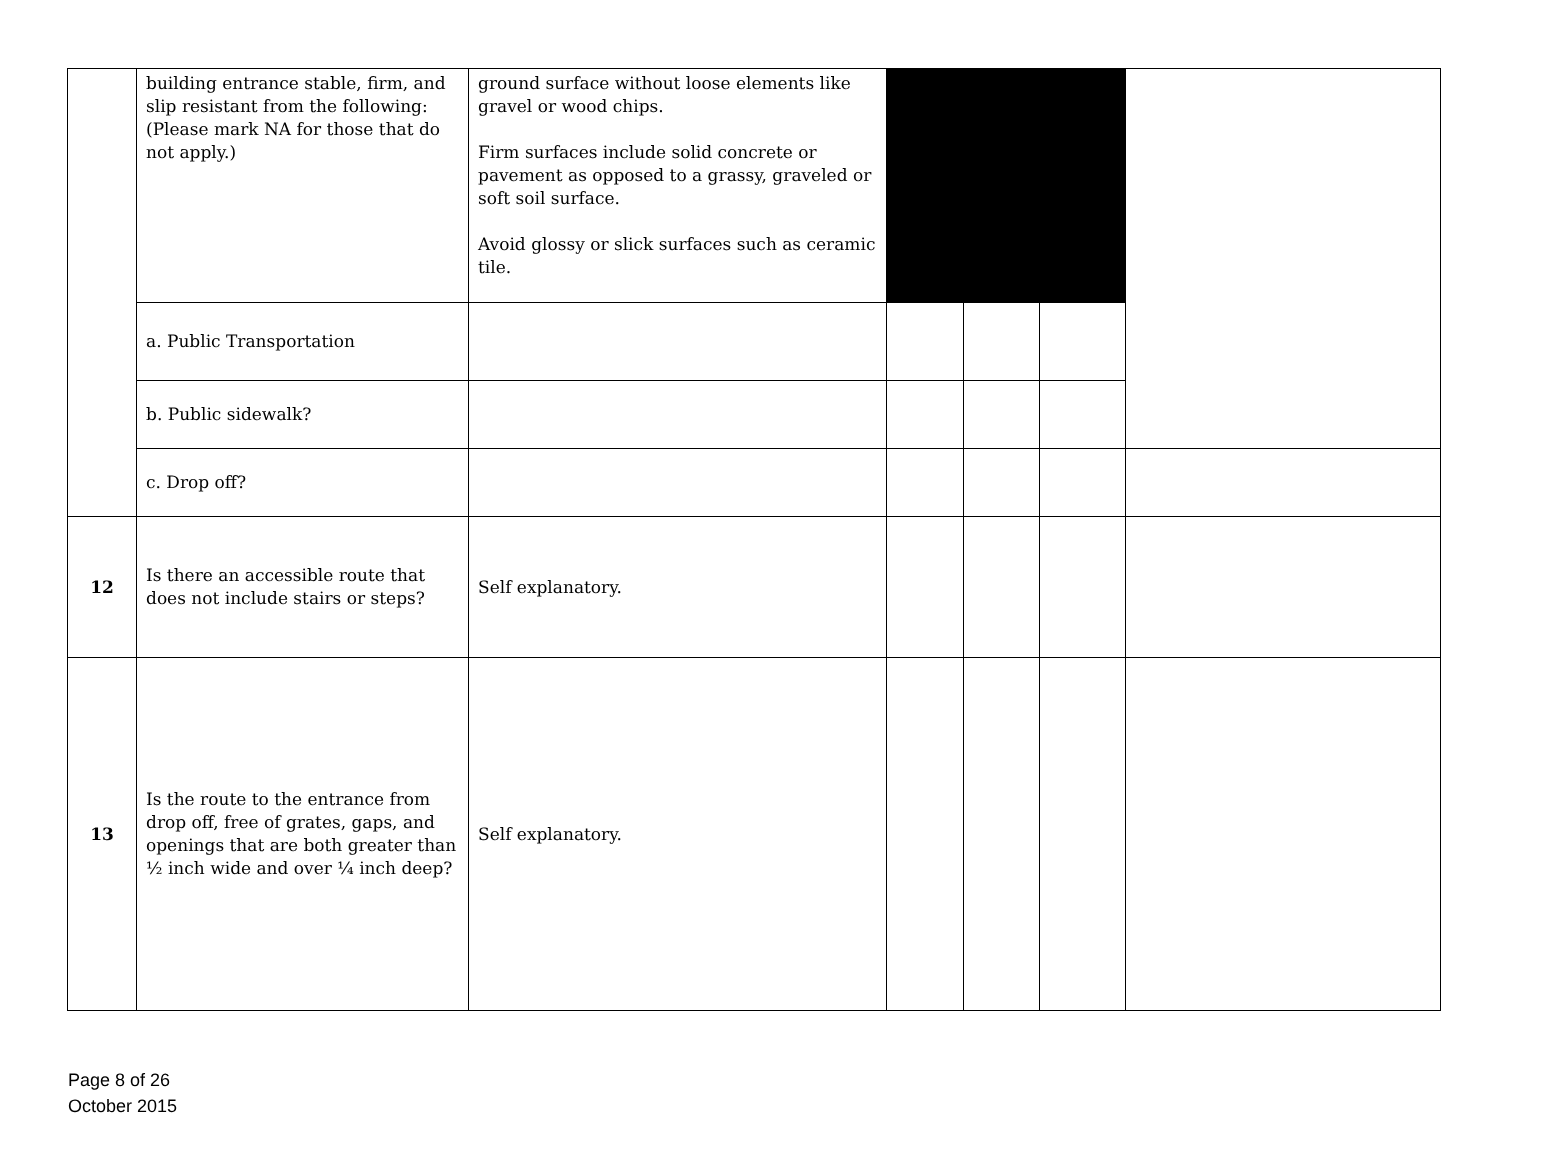| | building entrance stable, firm, and slip resistant from the following: (Please mark NA for those that do not apply.) | ground surface without loose elements like gravel or wood chips. Firm surfaces include solid concrete or pavement as opposed to a grassy, graveled or soft soil surface. Avoid glossy or slick surfaces such as ceramic tile. | | | | |
| | a. Public Transportation | | | | | |
| | b. Public sidewalk? | | | | | |
| | c. Drop off? | | | | | |
| 12 | Is there an accessible route that does not include stairs or steps? | Self explanatory. | | | | |
| 13 | Is the route to the entrance from drop off, free of grates, gaps, and openings that are both greater than ½ inch wide and over ¼ inch deep? | Self explanatory. | | | | |
Page 8 of 26
October 2015